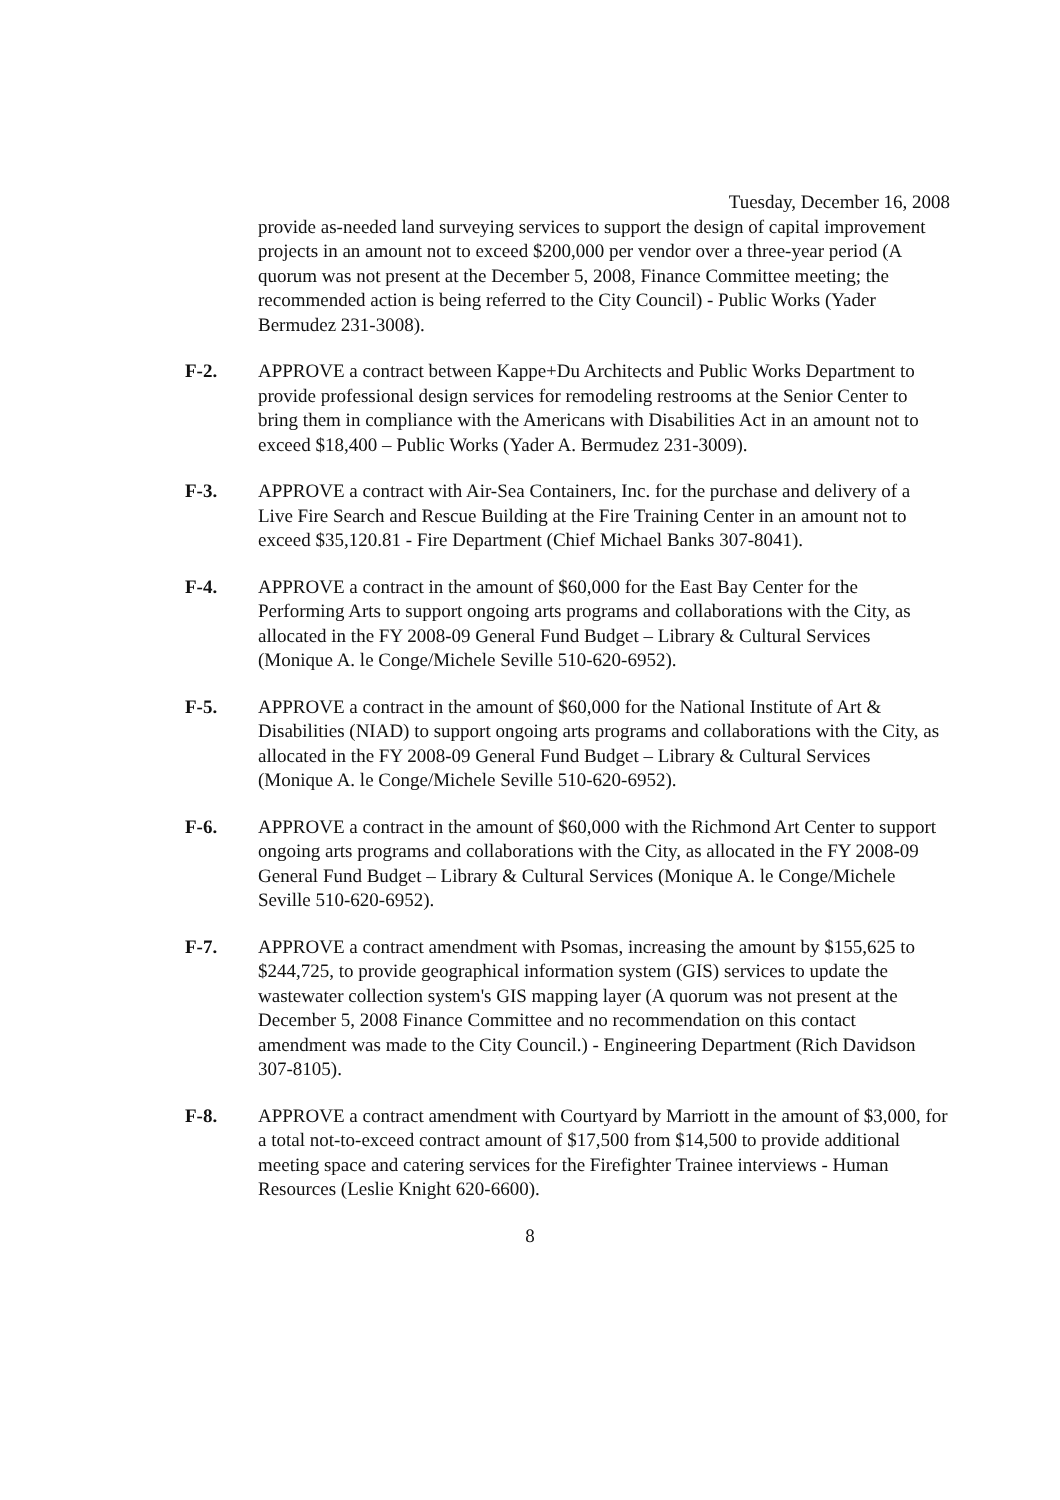Tuesday, December 16, 2008
provide as-needed land surveying services to support the design of capital improvement projects in an amount not to exceed $200,000 per vendor over a three-year period (A quorum was not present at the December 5, 2008, Finance Committee meeting; the recommended action is being referred to the City Council) - Public Works (Yader Bermudez 231-3008).
F-2. APPROVE a contract between Kappe+Du Architects and Public Works Department to provide professional design services for remodeling restrooms at the Senior Center to bring them in compliance with the Americans with Disabilities Act in an amount not to exceed $18,400 – Public Works (Yader A. Bermudez 231-3009).
F-3. APPROVE a contract with Air-Sea Containers, Inc. for the purchase and delivery of a Live Fire Search and Rescue Building at the Fire Training Center in an amount not to exceed $35,120.81 - Fire Department (Chief Michael Banks 307-8041).
F-4. APPROVE a contract in the amount of $60,000 for the East Bay Center for the Performing Arts to support ongoing arts programs and collaborations with the City, as allocated in the FY 2008-09 General Fund Budget – Library & Cultural Services (Monique A. le Conge/Michele Seville 510-620-6952).
F-5. APPROVE a contract in the amount of $60,000 for the National Institute of Art & Disabilities (NIAD) to support ongoing arts programs and collaborations with the City, as allocated in the FY 2008-09 General Fund Budget – Library & Cultural Services (Monique A. le Conge/Michele Seville 510-620-6952).
F-6. APPROVE a contract in the amount of $60,000 with the Richmond Art Center to support ongoing arts programs and collaborations with the City, as allocated in the FY 2008-09 General Fund Budget – Library & Cultural Services (Monique A. le Conge/Michele Seville 510-620-6952).
F-7. APPROVE a contract amendment with Psomas, increasing the amount by $155,625 to $244,725, to provide geographical information system (GIS) services to update the wastewater collection system's GIS mapping layer (A quorum was not present at the December 5, 2008 Finance Committee and no recommendation on this contact amendment was made to the City Council.) - Engineering Department (Rich Davidson 307-8105).
F-8. APPROVE a contract amendment with Courtyard by Marriott in the amount of $3,000, for a total not-to-exceed contract amount of $17,500 from $14,500 to provide additional meeting space and catering services for the Firefighter Trainee interviews - Human Resources (Leslie Knight 620-6600).
8